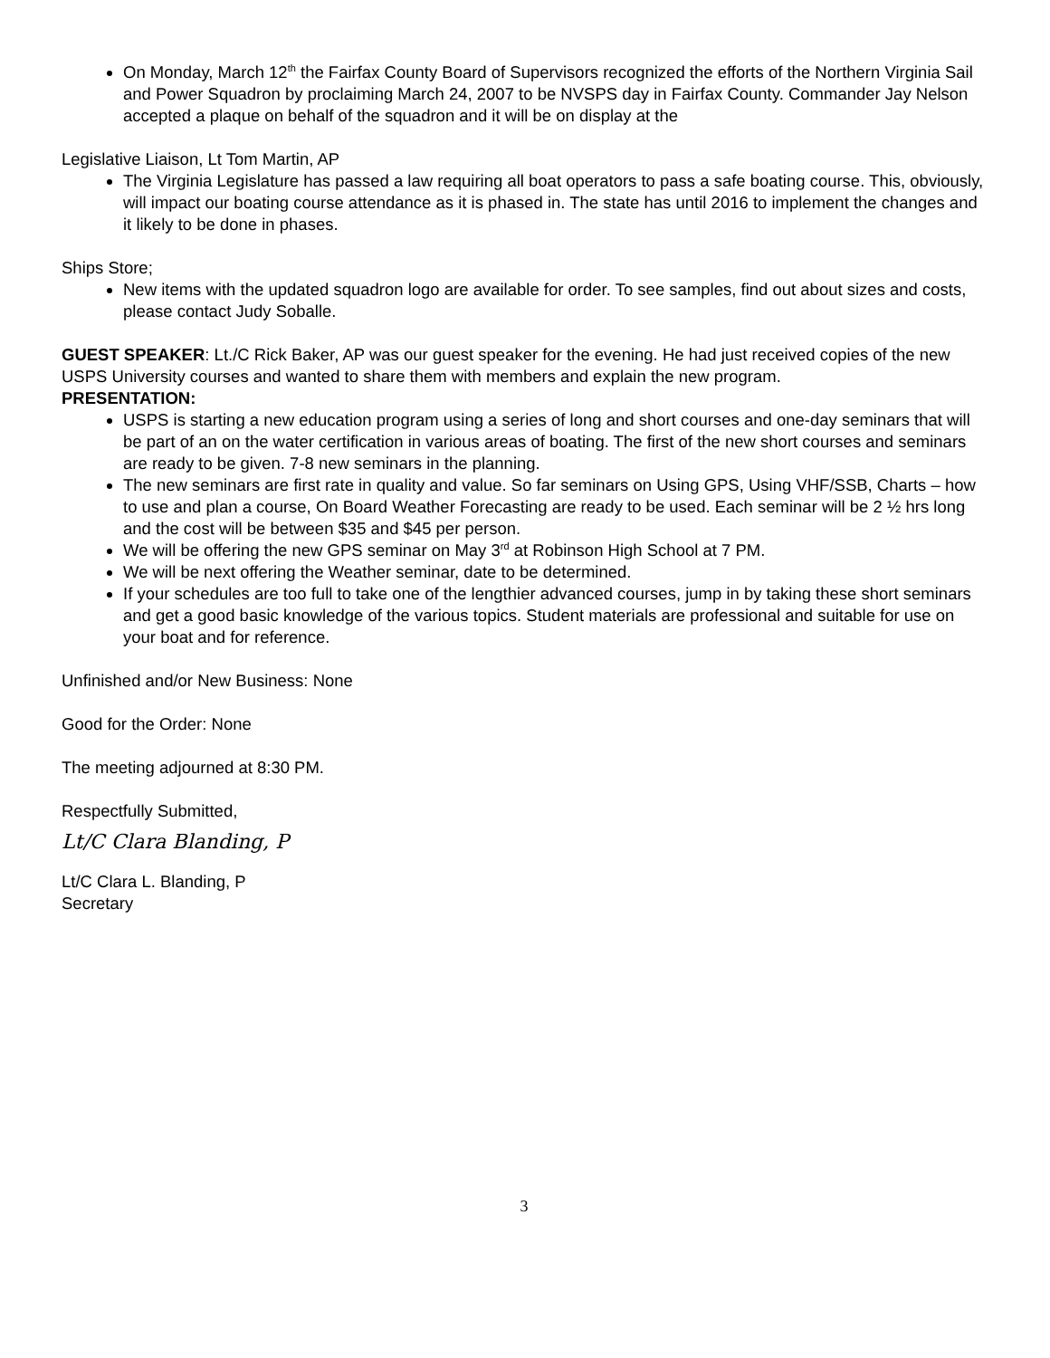On Monday, March 12<sup>th</sup> the Fairfax County Board of Supervisors recognized the efforts of the Northern Virginia Sail and Power Squadron by proclaiming March 24, 2007 to be NVSPS day in Fairfax County. Commander Jay Nelson accepted a plaque on behalf of the squadron and it will be on display at the
Legislative Liaison, Lt Tom Martin, AP
The Virginia Legislature has passed a law requiring all boat operators to pass a safe boating course. This, obviously, will impact our boating course attendance as it is phased in. The state has until 2016 to implement the changes and it likely to be done in phases.
Ships Store;
New items with the updated squadron logo are available for order. To see samples, find out about sizes and costs, please contact Judy Soballe.
GUEST SPEAKER: Lt./C Rick Baker, AP was our guest speaker for the evening. He had just received copies of the new USPS University courses and wanted to share them with members and explain the new program.
PRESENTATION:
USPS is starting a new education program using a series of long and short courses and one-day seminars that will be part of an on the water certification in various areas of boating. The first of the new short courses and seminars are ready to be given. 7-8 new seminars in the planning.
The new seminars are first rate in quality and value. So far seminars on Using GPS, Using VHF/SSB, Charts – how to use and plan a course, On Board Weather Forecasting are ready to be used. Each seminar will be 2 ½ hrs long and the cost will be between $35 and $45 per person.
We will be offering the new GPS seminar on May 3<sup>rd</sup> at Robinson High School at 7 PM.
We will be next offering the Weather seminar, date to be determined.
If your schedules are too full to take one of the lengthier advanced courses, jump in by taking these short seminars and get a good basic knowledge of the various topics. Student materials are professional and suitable for use on your boat and for reference.
Unfinished and/or New Business: None
Good for the Order: None
The meeting adjourned at 8:30 PM.
Respectfully Submitted,
Lt/C Clara Blanding, P
Lt/C Clara L. Blanding, P
Secretary
3